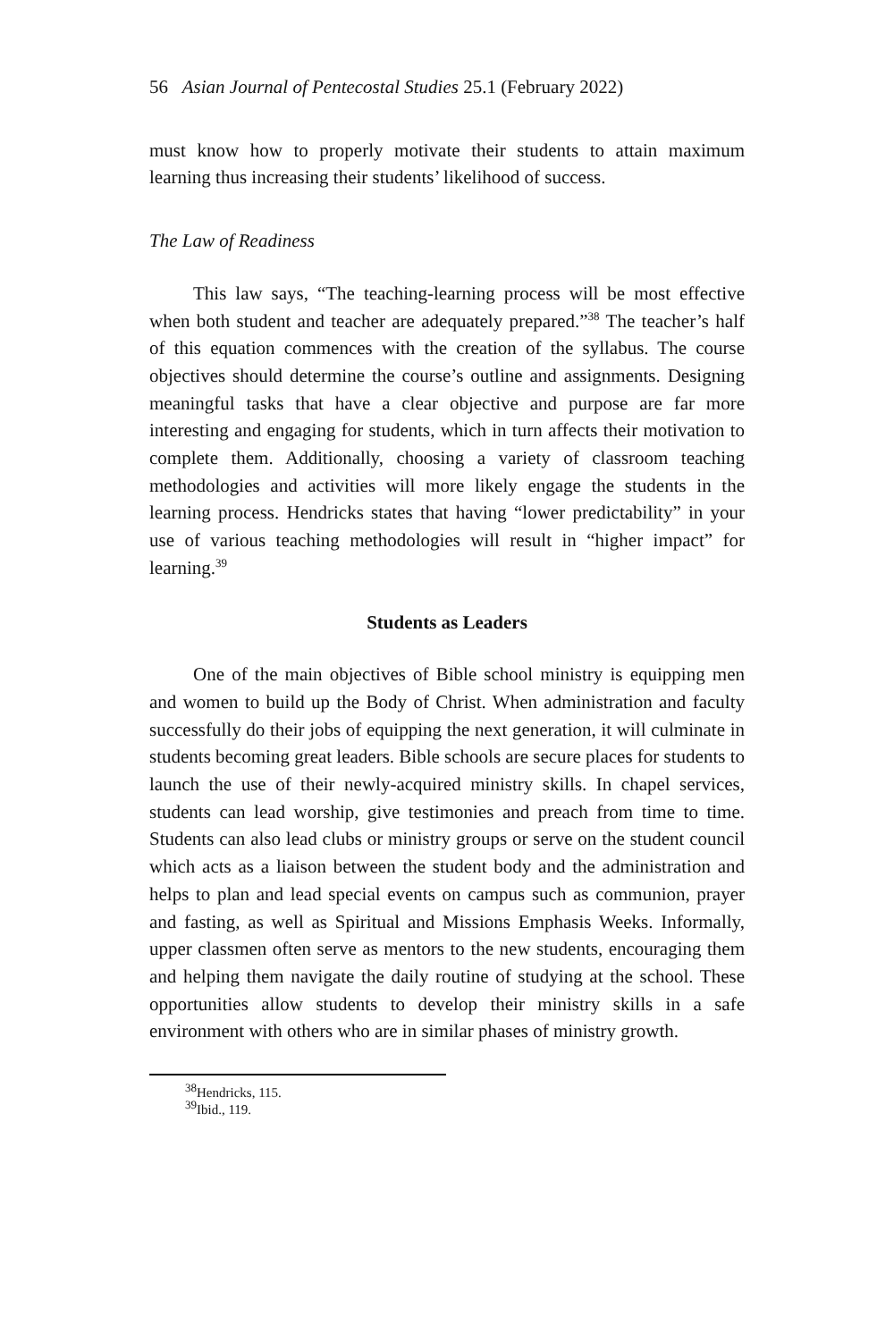56 Asian Journal of Pentecostal Studies 25.1 (February 2022)
must know how to properly motivate their students to attain maximum learning thus increasing their students’ likelihood of success.
The Law of Readiness
This law says, “The teaching-learning process will be most effective when both student and teacher are adequately prepared.”<sup>38</sup> The teacher’s half of this equation commences with the creation of the syllabus. The course objectives should determine the course’s outline and assignments. Designing meaningful tasks that have a clear objective and purpose are far more interesting and engaging for students, which in turn affects their motivation to complete them. Additionally, choosing a variety of classroom teaching methodologies and activities will more likely engage the students in the learning process. Hendricks states that having “lower predictability” in your use of various teaching methodologies will result in “higher impact” for learning.<sup>39</sup>
Students as Leaders
One of the main objectives of Bible school ministry is equipping men and women to build up the Body of Christ. When administration and faculty successfully do their jobs of equipping the next generation, it will culminate in students becoming great leaders. Bible schools are secure places for students to launch the use of their newly-acquired ministry skills. In chapel services, students can lead worship, give testimonies and preach from time to time. Students can also lead clubs or ministry groups or serve on the student council which acts as a liaison between the student body and the administration and helps to plan and lead special events on campus such as communion, prayer and fasting, as well as Spiritual and Missions Emphasis Weeks. Informally, upper classmen often serve as mentors to the new students, encouraging them and helping them navigate the daily routine of studying at the school. These opportunities allow students to develop their ministry skills in a safe environment with others who are in similar phases of ministry growth.
<sup>38</sup> Hendricks, 115.
<sup>39</sup> Ibid., 119.